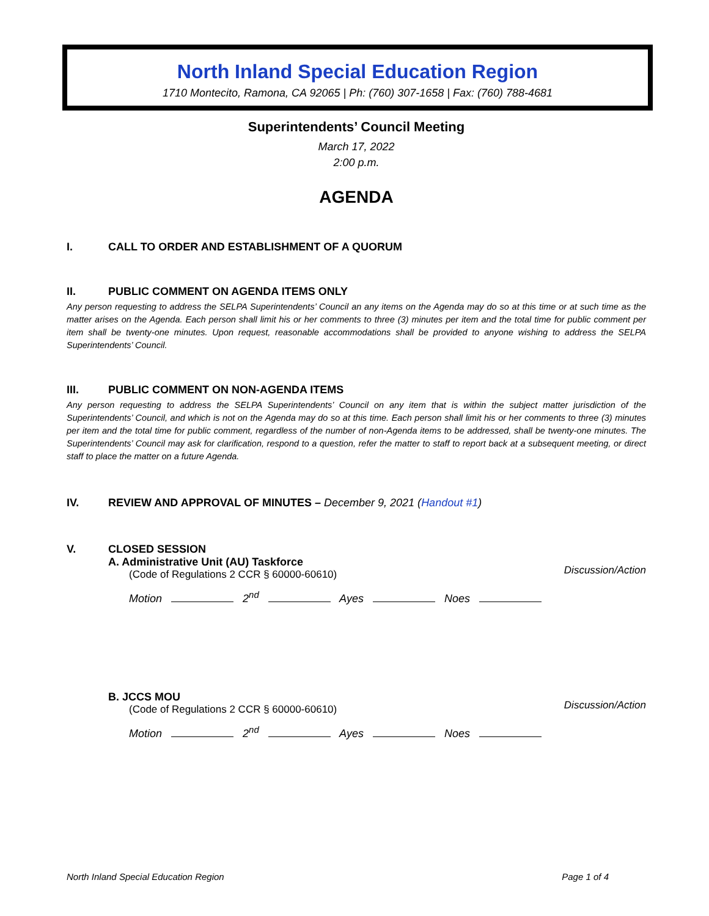North Inland Special Education Region
1710 Montecito, Ramona, CA 92065 | Ph: (760) 307-1658 | Fax: (760) 788-4681
Superintendents’ Council Meeting
March 17, 2022
2:00 p.m.
AGENDA
I. CALL TO ORDER AND ESTABLISHMENT OF A QUORUM
II. PUBLIC COMMENT ON AGENDA ITEMS ONLY
Any person requesting to address the SELPA Superintendents’ Council an any items on the Agenda may do so at this time or at such time as the matter arises on the Agenda. Each person shall limit his or her comments to three (3) minutes per item and the total time for public comment per item shall be twenty-one minutes. Upon request, reasonable accommodations shall be provided to anyone wishing to address the SELPA Superintendents’ Council.
III. PUBLIC COMMENT ON NON-AGENDA ITEMS
Any person requesting to address the SELPA Superintendents’ Council on any item that is within the subject matter jurisdiction of the Superintendents’ Council, and which is not on the Agenda may do so at this time. Each person shall limit his or her comments to three (3) minutes per item and the total time for public comment, regardless of the number of non-Agenda items to be addressed, shall be twenty-one minutes. The Superintendents’ Council may ask for clarification, respond to a question, refer the matter to staff to report back at a subsequent meeting, or direct staff to place the matter on a future Agenda.
IV. REVIEW AND APPROVAL OF MINUTES – December 9, 2021 (Handout #1)
V. CLOSED SESSION
A. Administrative Unit (AU) Taskforce
(Code of Regulations 2 CCR § 60000-60610)
Discussion/Action
Motion 2<sup>nd</sup> Ayes Noes
B. JCCS MOU
(Code of Regulations 2 CCR § 60000-60610)
Discussion/Action
Motion 2<sup>nd</sup> Ayes Noes
North Inland Special Education Region Page 1 of 4